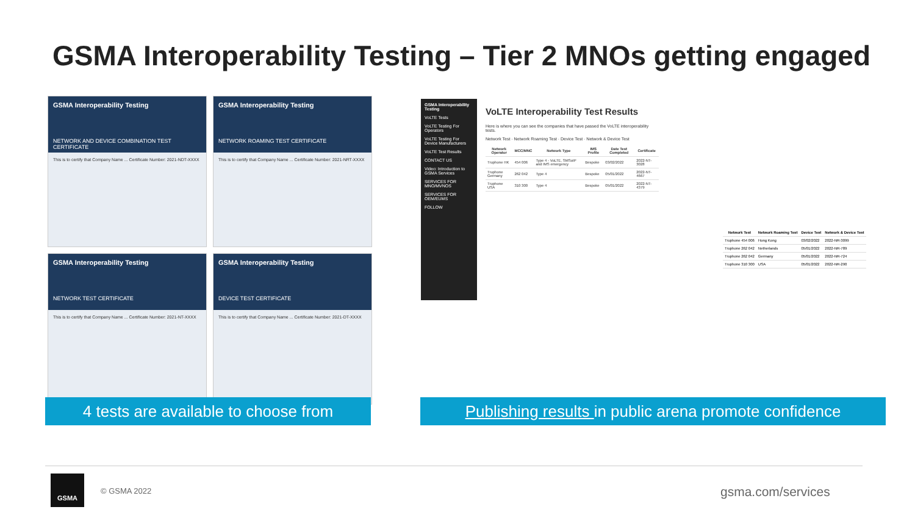GSMA Interoperability Testing – Tier 2 MNOs getting engaged
GSMA Interoperability Testing
NETWORK AND DEVICE COMBINATION TEST CERTIFICATE
This is to certify that Company Name ... Certificate Number: 2021-NDT-XXXX
GSMA Interoperability Testing
NETWORK ROAMING TEST CERTIFICATE
This is to certify that Company Name ... Certificate Number: 2021-NRT-XXXX
GSMA Interoperability Testing
NETWORK TEST CERTIFICATE
This is to certify that Company Name ... Certificate Number: 2021-NT-XXXX
GSMA Interoperability Testing
DEVICE TEST CERTIFICATE
This is to certify that Company Name ... Certificate Number: 2021-DT-XXXX
GSMA Interoperability Testing
VoLTE Tests
VoLTE Testing For Operators
VoLTE Testing For Device Manufacturers
VoLTE Test Results
CONTACT US
Video: Introduction to GSMA Services
SERVICES FOR MNO/MVNOS
SERVICES FOR OEM/EUMS
FOLLOW
VoLTE Interoperability Test Results
Here is where you can see the companies that have passed the VoLTE interoperability tests.
Network Test · Network Roaming Test · Device Test · Network & Device Test
| Network Operator | MCC/MNC | Network Type | IMS Profile | Date Test Completed | Certificate |
| --- | --- | --- | --- | --- | --- |
| Truphone HK | 454 006 | Type 4 - VoLTE, SMSoIP and IMS emergency | Bespoke | 03/02/2022 | 2022-NT-3028 |
| Truphone Germany | 262 042 | Type 4 | Bespoke | 05/01/2022 | 2022-NT-4667 |
| Truphone USA | 310 300 | Type 4 | Bespoke | 05/01/2022 | 2022-NT-4379 |
| Network Test | Network Roaming Test | Device Test | Network & Device Test |
| --- | --- | --- | --- |
| Truphone 454 006 | Hong Kong | 03/02/2022 | 2022-NR-3099 |
| Truphone 262 042 | Netherlands | 05/01/2022 | 2022-NR-789 |
| Truphone 262 042 | Germany | 05/01/2022 | 2022-NR-724 |
| Truphone 310 300 | USA | 05/01/2022 | 2022-NR-290 |
4 tests are available to choose from
Publishing results in public arena promote confidence
GSMA
© GSMA 2022 gsma.com/services